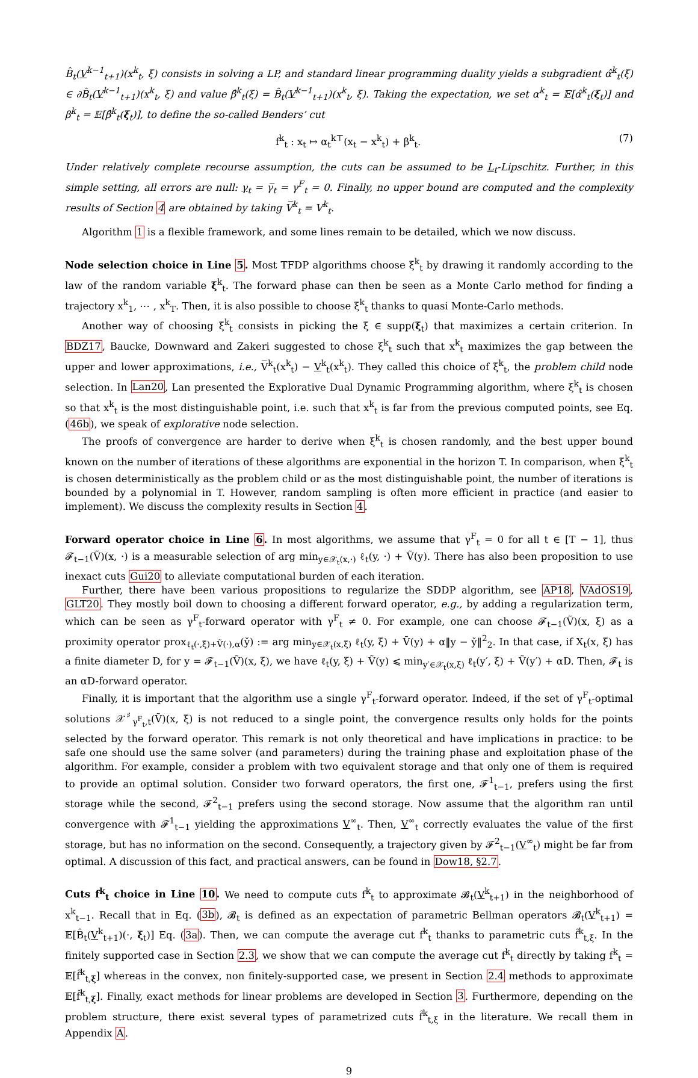B̂<sub>t</sub>(V<sup>k−1</sup><sub>t+1</sub>)(x<sup>k</sup><sub>t</sub>, ξ) consists in solving a LP, and standard linear programming duality yields a subgradient α̂<sup>k</sup><sub>t</sub>(ξ) ∈ ∂B̂<sub>t</sub>(V<sup>k−1</sup><sub>t+1</sub>)(x<sup>k</sup><sub>t</sub>, ξ) and value β̂<sup>k</sup><sub>t</sub>(ξ) = B̂<sub>t</sub>(V<sup>k−1</sup><sub>t+1</sub>)(x<sup>k</sup><sub>t</sub>, ξ). Taking the expectation, we set α<sup>k</sup><sub>t</sub> = 𝔼[α̂<sup>k</sup><sub>t</sub>(ξ<sub>t</sub>)] and β<sup>k</sup><sub>t</sub> = 𝔼[β̂<sup>k</sup><sub>t</sub>(ξ<sub>t</sub>)], to define the so-called Benders’ cut
f<sup>k</sup><sub>t</sub> : x<sub>t</sub> ↦ α<sub>t</sub><sup>k⊤</sup>(x<sub>t</sub> − x<sup>k</sup><sub>t</sub>) + β<sup>k</sup><sub>t</sub>. (7)
Under relatively complete recourse assumption, the cuts can be assumed to be L<sub>t</sub>-Lipschitz. Further, in this simple setting, all errors are null: γ<sub>t</sub> = γ̅<sub>t</sub> = γ<sup>F</sup><sub>t</sub> = 0. Finally, no upper bound are computed and the complexity results of Section 4 are obtained by taking V̅<sup>k</sup><sub>t</sub> = V<sup>k</sup><sub>t</sub>.
Algorithm 1 is a flexible framework, and some lines remain to be detailed, which we now discuss.
Node selection choice in Line 5. Most TFDP algorithms choose ξ<sup>k</sup><sub>t</sub> by drawing it randomly according to the law of the random variable ξ<sup>k</sup><sub>t</sub>. The forward phase can then be seen as a Monte Carlo method for finding a trajectory x<sup>k</sup><sub>1</sub>, ⋯ , x<sup>k</sup><sub>T</sub>. Then, it is also possible to choose ξ<sup>k</sup><sub>t</sub> thanks to quasi Monte-Carlo methods.
Another way of choosing ξ<sup>k</sup><sub>t</sub> consists in picking the ξ ∈ supp(ξ<sub>t</sub>) that maximizes a certain criterion. In BDZ17, Baucke, Downward and Zakeri suggested to chose ξ<sup>k</sup><sub>t</sub> such that x<sup>k</sup><sub>t</sub> maximizes the gap between the upper and lower approximations, i.e., V̅<sup>k</sup><sub>t</sub>(x<sup>k</sup><sub>t</sub>) − V<sup>k</sup><sub>t</sub>(x<sup>k</sup><sub>t</sub>). They called this choice of ξ<sup>k</sup><sub>t</sub>, the problem child node selection. In Lan20, Lan presented the Explorative Dual Dynamic Programming algorithm, where ξ<sup>k</sup><sub>t</sub> is chosen so that x<sup>k</sup><sub>t</sub> is the most distinguishable point, i.e. such that x<sup>k</sup><sub>t</sub> is far from the previous computed points, see Eq. (46b), we speak of explorative node selection.
The proofs of convergence are harder to derive when ξ<sup>k</sup><sub>t</sub> is chosen randomly, and the best upper bound known on the number of iterations of these algorithms are exponential in the horizon T. In comparison, when ξ<sup>k</sup><sub>t</sub> is chosen deterministically as the problem child or as the most distinguishable point, the number of iterations is bounded by a polynomial in T. However, random sampling is often more efficient in practice (and easier to implement). We discuss the complexity results in Section 4.
Forward operator choice in Line 6. In most algorithms, we assume that γ<sup>F</sup><sub>t</sub> = 0 for all t ∈ [T − 1], thus 𝓕<sub>t−1</sub>(Ṽ)(x, ·) is a measurable selection of arg min<sub>y∈𝒳<sub>t</sub>(x,·)</sub> ℓ<sub>t</sub>(y, ·) + Ṽ(y). There has also been proposition to use inexact cuts Gui20 to alleviate computational burden of each iteration.
Further, there have been various propositions to regularize the SDDP algorithm, see AP18, VAdOS19, GLT20. They mostly boil down to choosing a different forward operator, e.g., by adding a regularization term, which can be seen as γ<sup>F</sup><sub>t</sub>-forward operator with γ<sup>F</sup><sub>t</sub> ≠ 0. For example, one can choose 𝓕<sub>t−1</sub>(Ṽ)(x, ξ) as a proximity operator prox<sub>ℓ<sub>t</sub>(·,ξ)+Ṽ(·),α</sub>(y̌) := arg min<sub>y∈𝒳<sub>t</sub>(x,ξ)</sub> ℓ<sub>t</sub>(y, ξ) + Ṽ(y) + α‖y − y̌‖<sup>2</sup><sub>2</sub>. In that case, if X<sub>t</sub>(x, ξ) has a finite diameter D, for y = 𝓕<sub>t−1</sub>(Ṽ)(x, ξ), we have ℓ<sub>t</sub>(y, ξ) + Ṽ(y) ⩽ min<sub>y′∈𝒳<sub>t</sub>(x,ξ)</sub> ℓ<sub>t</sub>(y′, ξ) + Ṽ(y′) + αD. Then, 𝓕<sub>t</sub> is an αD-forward operator.
Finally, it is important that the algorithm use a single γ<sup>F</sup><sub>t</sub>-forward operator. Indeed, if the set of γ<sup>F</sup><sub>t</sub>-optimal solutions 𝒳<sup>♯</sup><sub>γ<sup>F</sup><sub>t</sub>,t</sub>(Ṽ)(x, ξ) is not reduced to a single point, the convergence results only holds for the points selected by the forward operator. This remark is not only theoretical and have implications in practice: to be safe one should use the same solver (and parameters) during the training phase and exploitation phase of the algorithm. For example, consider a problem with two equivalent storage and that only one of them is required to provide an optimal solution. Consider two forward operators, the first one, 𝓕<sup>1</sup><sub>t−1</sub>, prefers using the first storage while the second, 𝓕<sup>2</sup><sub>t−1</sub> prefers using the second storage. Now assume that the algorithm ran until convergence with 𝓕<sup>1</sup><sub>t−1</sub> yielding the approximations V<sup>∞</sup><sub>t</sub>. Then, V<sup>∞</sup><sub>t</sub> correctly evaluates the value of the first storage, but has no information on the second. Consequently, a trajectory given by 𝓕<sup>2</sup><sub>t−1</sub>(V<sup>∞</sup><sub>t</sub>) might be far from optimal. A discussion of this fact, and practical answers, can be found in Dow18, §2.7.
Cuts f<sup>k</sup><sub>t</sub> choice in Line 10. We need to compute cuts f<sup>k</sup><sub>t</sub> to approximate 𝓑<sub>t</sub>(V<sup>k</sup><sub>t+1</sub>) in the neighborhood of x<sup>k</sup><sub>t−1</sub>. Recall that in Eq. (3b), 𝓑<sub>t</sub> is defined as an expectation of parametric Bellman operators 𝓑<sub>t</sub>(V<sup>k</sup><sub>t+1</sub>) = 𝔼[B̂<sub>t</sub>(V<sup>k</sup><sub>t+1</sub>)(·, ξ<sub>t</sub>)] Eq. (3a). Then, we can compute the average cut f<sup>k</sup><sub>t</sub> thanks to parametric cuts f̂<sup>k</sup><sub>t,ξ</sub>. In the finitely supported case in Section 2.3, we show that we can compute the average cut f<sup>k</sup><sub>t</sub> directly by taking f<sup>k</sup><sub>t</sub> = 𝔼[f̂<sup>k</sup><sub>t,ξ</sub>] whereas in the convex, non finitely-supported case, we present in Section 2.4 methods to approximate 𝔼[f̂<sup>k</sup><sub>t,ξ</sub>]. Finally, exact methods for linear problems are developed in Section 3. Furthermore, depending on the problem structure, there exist several types of parametrized cuts f̂<sup>k</sup><sub>t,ξ</sub> in the literature. We recall them in Appendix A.
9